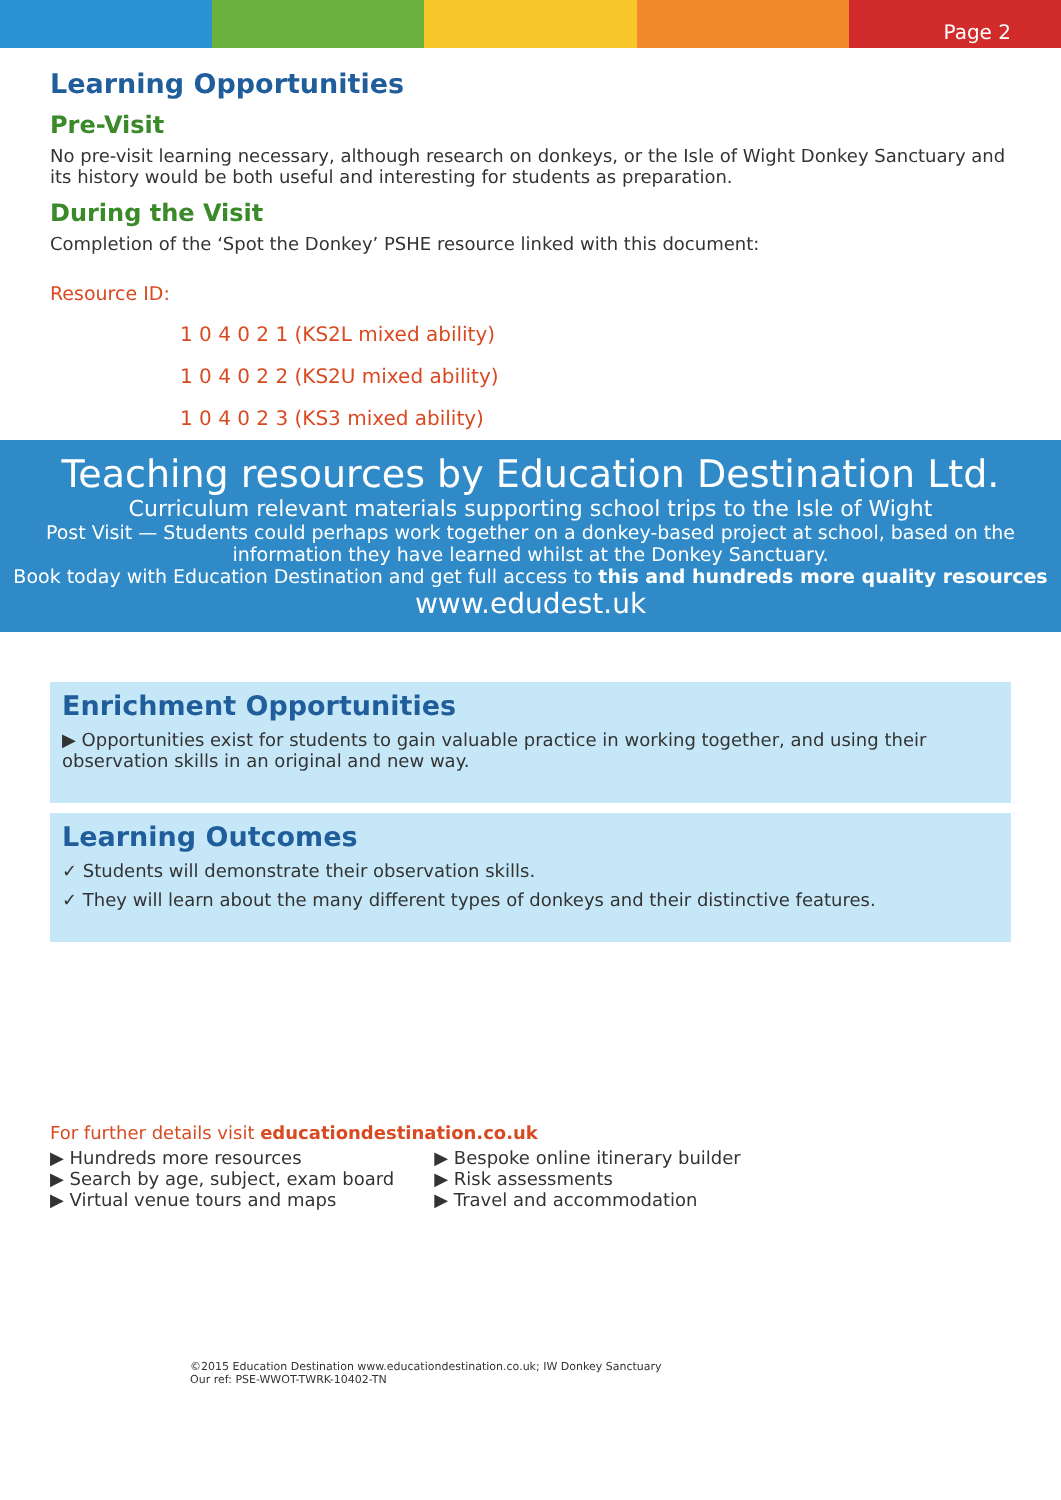Page 2
Learning Opportunities
Pre-Visit
No pre-visit learning necessary, although research on donkeys, or the Isle of Wight Donkey Sanctuary and its history would be both useful and interesting for students as preparation.
During the Visit
Completion of the ‘Spot the Donkey’ PSHE resource linked with this document:
Resource ID:
1 0 4 0 2 1 (KS2L mixed ability)
1 0 4 0 2 2 (KS2U mixed ability)
1 0 4 0 2 3 (KS3 mixed ability)
Teaching resources by Education Destination Ltd.
Curriculum relevant materials supporting school trips to the Isle of Wight
Post Visit — Students could perhaps work together on a donkey-based project at school, based on the information they have learned whilst at the Donkey Sanctuary.
Book today with Education Destination and get full access to this and hundreds more quality resources
www.edudest.uk
Enrichment Opportunities
▶ Opportunities exist for students to gain valuable practice in working together, and using their observation skills in an original and new way.
Learning Outcomes
✓ Students will demonstrate their observation skills.
✓ They will learn about the many different types of donkeys and their distinctive features.
For further details visit educationdestination.co.uk
▶ Hundreds more resources
▶ Search by age, subject, exam board
▶ Virtual venue tours and maps
▶ Bespoke online itinerary builder
▶ Risk assessments
▶ Travel and accommodation
©2015 Education Destination www.educationdestination.co.uk; IW Donkey Sanctuary
Our ref: PSE-WWOT-TWRK-10402-TN